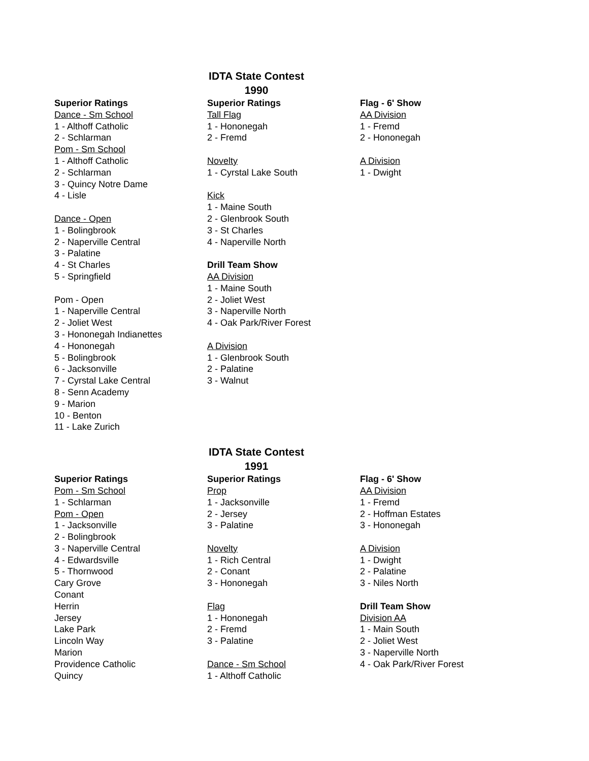IDTA State Contest
1990
Superior Ratings
Dance - Sm School
1 - Althoff Catholic
2 - Schlarman
Pom - Sm School
1 - Althoff Catholic
2 - Schlarman
3 - Quincy Notre Dame
4 - Lisle
Dance - Open
1 - Bolingbrook
2 - Naperville Central
3 - Palatine
4 - St Charles
5 - Springfield
Pom - Open
1 - Naperville Central
2 - Joliet West
3 - Hononegah Indianettes
4 - Hononegah
5 - Bolingbrook
6 - Jacksonville
7 - Cyrstal Lake Central
8 - Senn Academy
9 - Marion
10 - Benton
11 - Lake Zurich
Superior Ratings
Tall Flag
1 - Hononegah
2 - Fremd
Novelty
1 - Cyrstal Lake South
Kick
1 - Maine South
2 - Glenbrook South
3 - St Charles
4 - Naperville North
Drill Team Show
AA Division
1 - Maine South
2 - Joliet West
3 - Naperville North
4 - Oak Park/River Forest
A Division
1 - Glenbrook South
2 - Palatine
3 - Walnut
Flag - 6' Show
AA Division
1 - Fremd
2 - Hononegah
A Division
1 - Dwight
IDTA State Contest
1991
Superior Ratings
Pom - Sm School
1 - Schlarman
Pom - Open
1 - Jacksonville
2 - Bolingbrook
3 - Naperville Central
4 - Edwardsville
5 - Thornwood
Cary Grove
Conant
Herrin
Jersey
Lake Park
Lincoln Way
Marion
Providence Catholic
Quincy
Superior Ratings
Prop
1 - Jacksonville
2 - Jersey
3 - Palatine
Novelty
1 - Rich Central
2 - Conant
3 - Hononegah
Flag
1 - Hononegah
2 - Fremd
3 - Palatine
Dance - Sm School
1 - Althoff Catholic
Flag - 6' Show
AA Division
1 - Fremd
2 - Hoffman Estates
3 - Hononegah
A Division
1 - Dwight
2 - Palatine
3 - Niles North
Drill Team Show
Division AA
1 - Main South
2 - Joliet West
3 - Naperville North
4 - Oak Park/River Forest